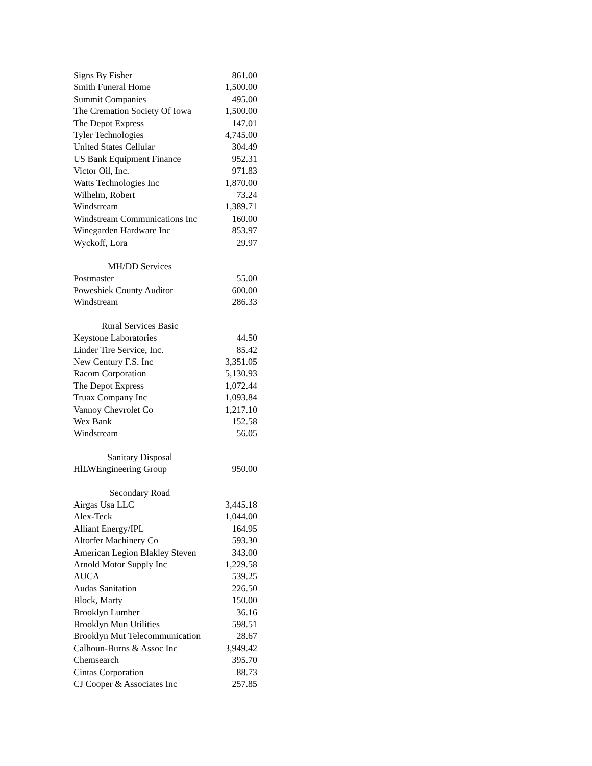| Signs By Fisher | 861.00 |
| Smith Funeral Home | 1,500.00 |
| Summit Companies | 495.00 |
| The Cremation Society Of Iowa | 1,500.00 |
| The Depot Express | 147.01 |
| Tyler Technologies | 4,745.00 |
| United States Cellular | 304.49 |
| US Bank Equipment Finance | 952.31 |
| Victor Oil, Inc. | 971.83 |
| Watts Technologies Inc | 1,870.00 |
| Wilhelm, Robert | 73.24 |
| Windstream | 1,389.71 |
| Windstream Communications Inc | 160.00 |
| Winegarden Hardware Inc | 853.97 |
| Wyckoff, Lora | 29.97 |
| MH/DD Services | |
| Postmaster | 55.00 |
| Poweshiek County Auditor | 600.00 |
| Windstream | 286.33 |
| Rural Services Basic | |
| Keystone Laboratories | 44.50 |
| Linder Tire Service, Inc. | 85.42 |
| New Century F.S. Inc | 3,351.05 |
| Racom Corporation | 5,130.93 |
| The Depot Express | 1,072.44 |
| Truax Company Inc | 1,093.84 |
| Vannoy Chevrolet Co | 1,217.10 |
| Wex Bank | 152.58 |
| Windstream | 56.05 |
| Sanitary Disposal | |
| HlLWEngineering Group | 950.00 |
| Secondary Road | |
| Airgas Usa LLC | 3,445.18 |
| Alex-Teck | 1,044.00 |
| Alliant Energy/IPL | 164.95 |
| Altorfer Machinery Co | 593.30 |
| American Legion Blakley Steven | 343.00 |
| Arnold Motor Supply Inc | 1,229.58 |
| AUCA | 539.25 |
| Audas Sanitation | 226.50 |
| Block, Marty | 150.00 |
| Brooklyn Lumber | 36.16 |
| Brooklyn Mun Utilities | 598.51 |
| Brooklyn Mut Telecommunication | 28.67 |
| Calhoun-Burns & Assoc Inc | 3,949.42 |
| Chemsearch | 395.70 |
| Cintas Corporation | 88.73 |
| CJ Cooper & Associates Inc | 257.85 |